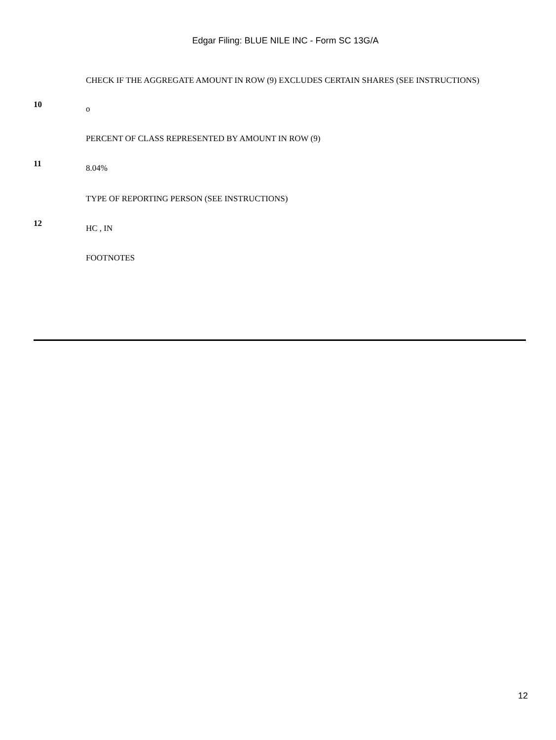Edgar Filing: BLUE NILE INC - Form SC 13G/A
| 10 | CHECK IF THE AGGREGATE AMOUNT IN ROW (9) EXCLUDES CERTAIN SHARES (SEE INSTRUCTIONS) o |
| 11 | PERCENT OF CLASS REPRESENTED BY AMOUNT IN ROW (9) 8.04% |
| 12 | TYPE OF REPORTING PERSON (SEE INSTRUCTIONS) HC , IN |
| | FOOTNOTES |
12